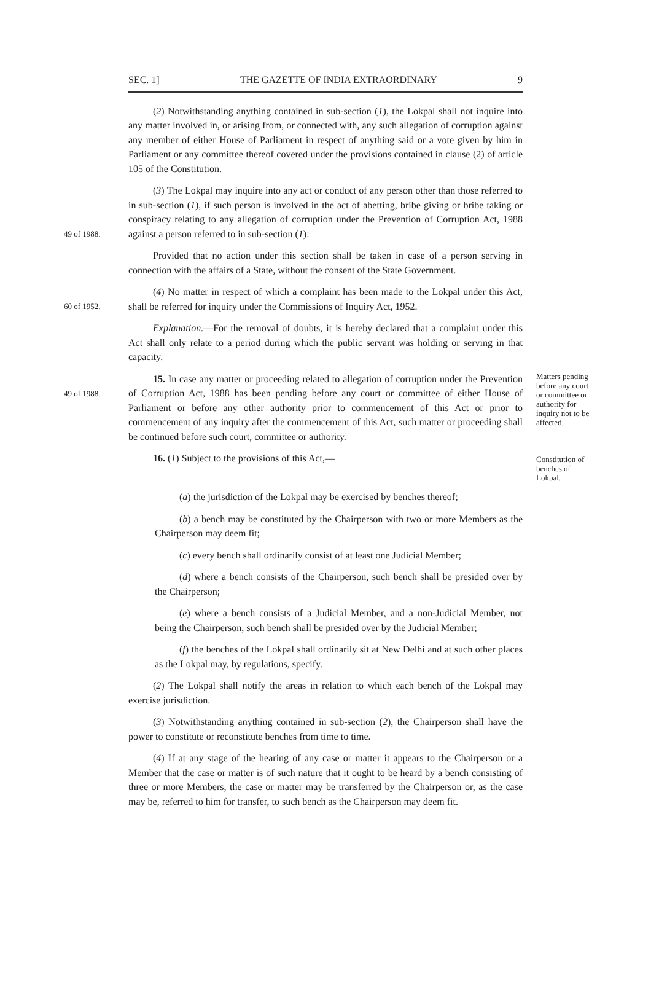SEC. 1] THE GAZETTE OF INDIA EXTRAORDINARY 9
(2) Notwithstanding anything contained in sub-section (1), the Lokpal shall not inquire into any matter involved in, or arising from, or connected with, any such allegation of corruption against any member of either House of Parliament in respect of anything said or a vote given by him in Parliament or any committee thereof covered under the provisions contained in clause (2) of article 105 of the Constitution.
49 of 1988.
(3) The Lokpal may inquire into any act or conduct of any person other than those referred to in sub-section (1), if such person is involved in the act of abetting, bribe giving or bribe taking or conspiracy relating to any allegation of corruption under the Prevention of Corruption Act, 1988 against a person referred to in sub-section (1):
Provided that no action under this section shall be taken in case of a person serving in connection with the affairs of a State, without the consent of the State Government.
60 of 1952.
(4) No matter in respect of which a complaint has been made to the Lokpal under this Act, shall be referred for inquiry under the Commissions of Inquiry Act, 1952.
Explanation.—For the removal of doubts, it is hereby declared that a complaint under this Act shall only relate to a period during which the public servant was holding or serving in that capacity.
49 of 1988.
15. In case any matter or proceeding related to allegation of corruption under the Prevention of Corruption Act, 1988 has been pending before any court or committee of either House of Parliament or before any other authority prior to commencement of this Act or prior to commencement of any inquiry after the commencement of this Act, such matter or proceeding shall be continued before such court, committee or authority.
Matters pending before any court or committee or authority for inquiry not to be affected.
16. (1) Subject to the provisions of this Act,—
Constitution of benches of Lokpal.
(a) the jurisdiction of the Lokpal may be exercised by benches thereof;
(b) a bench may be constituted by the Chairperson with two or more Members as the Chairperson may deem fit;
(c) every bench shall ordinarily consist of at least one Judicial Member;
(d) where a bench consists of the Chairperson, such bench shall be presided over by the Chairperson;
(e) where a bench consists of a Judicial Member, and a non-Judicial Member, not being the Chairperson, such bench shall be presided over by the Judicial Member;
(f) the benches of the Lokpal shall ordinarily sit at New Delhi and at such other places as the Lokpal may, by regulations, specify.
(2) The Lokpal shall notify the areas in relation to which each bench of the Lokpal may exercise jurisdiction.
(3) Notwithstanding anything contained in sub-section (2), the Chairperson shall have the power to constitute or reconstitute benches from time to time.
(4) If at any stage of the hearing of any case or matter it appears to the Chairperson or a Member that the case or matter is of such nature that it ought to be heard by a bench consisting of three or more Members, the case or matter may be transferred by the Chairperson or, as the case may be, referred to him for transfer, to such bench as the Chairperson may deem fit.